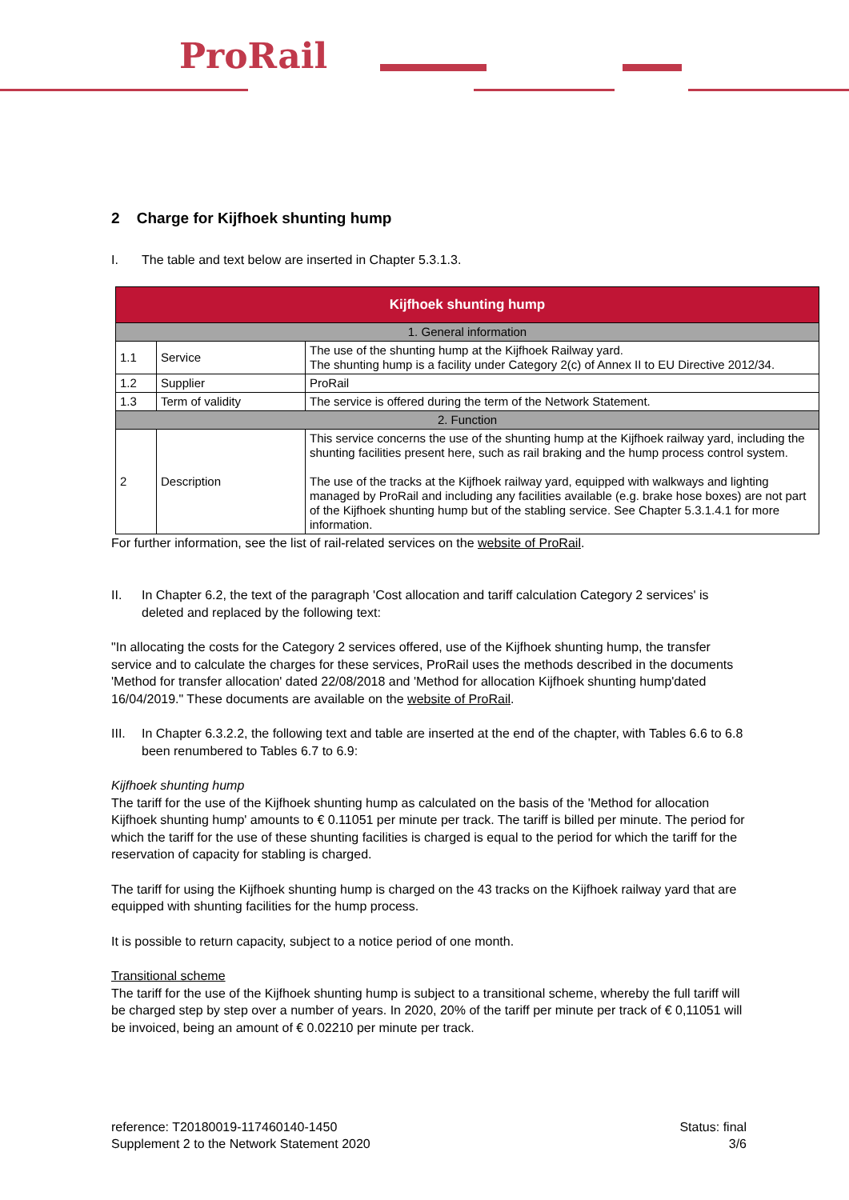ProRail
2 Charge for Kijfhoek shunting hump
I. The table and text below are inserted in Chapter 5.3.1.3.
| Kijfhoek shunting hump | | |
| 1. General information | | |
| 1.1 | Service | The use of the shunting hump at the Kijfhoek Railway yard. The shunting hump is a facility under Category 2(c) of Annex II to EU Directive 2012/34. |
| 1.2 | Supplier | ProRail |
| 1.3 | Term of validity | The service is offered during the term of the Network Statement. |
| 2. Function | | |
| 2 | Description | This service concerns the use of the shunting hump at the Kijfhoek railway yard, including the shunting facilities present here, such as rail braking and the hump process control system. The use of the tracks at the Kijfhoek railway yard, equipped with walkways and lighting managed by ProRail and including any facilities available (e.g. brake hose boxes) are not part of the Kijfhoek shunting hump but of the stabling service. See Chapter 5.3.1.4.1 for more information. |
For further information, see the list of rail-related services on the website of ProRail.
II. In Chapter 6.2, the text of the paragraph 'Cost allocation and tariff calculation Category 2 services' is deleted and replaced by the following text:
"In allocating the costs for the Category 2 services offered, use of the Kijfhoek shunting hump, the transfer service and to calculate the charges for these services, ProRail uses the methods described in the documents 'Method for transfer allocation' dated 22/08/2018 and 'Method for allocation Kijfhoek shunting hump'dated 16/04/2019." These documents are available on the website of ProRail.
III. In Chapter 6.3.2.2, the following text and table are inserted at the end of the chapter, with Tables 6.6 to 6.8 been renumbered to Tables 6.7 to 6.9:
Kijfhoek shunting hump
The tariff for the use of the Kijfhoek shunting hump as calculated on the basis of the 'Method for allocation Kijfhoek shunting hump' amounts to € 0.11051 per minute per track. The tariff is billed per minute. The period for which the tariff for the use of these shunting facilities is charged is equal to the period for which the tariff for the reservation of capacity for stabling is charged.
The tariff for using the Kijfhoek shunting hump is charged on the 43 tracks on the Kijfhoek railway yard that are equipped with shunting facilities for the hump process.
It is possible to return capacity, subject to a notice period of one month.
Transitional scheme
The tariff for the use of the Kijfhoek shunting hump is subject to a transitional scheme, whereby the full tariff will be charged step by step over a number of years. In 2020, 20% of the tariff per minute per track of € 0,11051 will be invoiced, being an amount of € 0.02210 per minute per track.
reference: T20180019-117460140-1450
Supplement 2 to the Network Statement 2020
Status: final
3/6